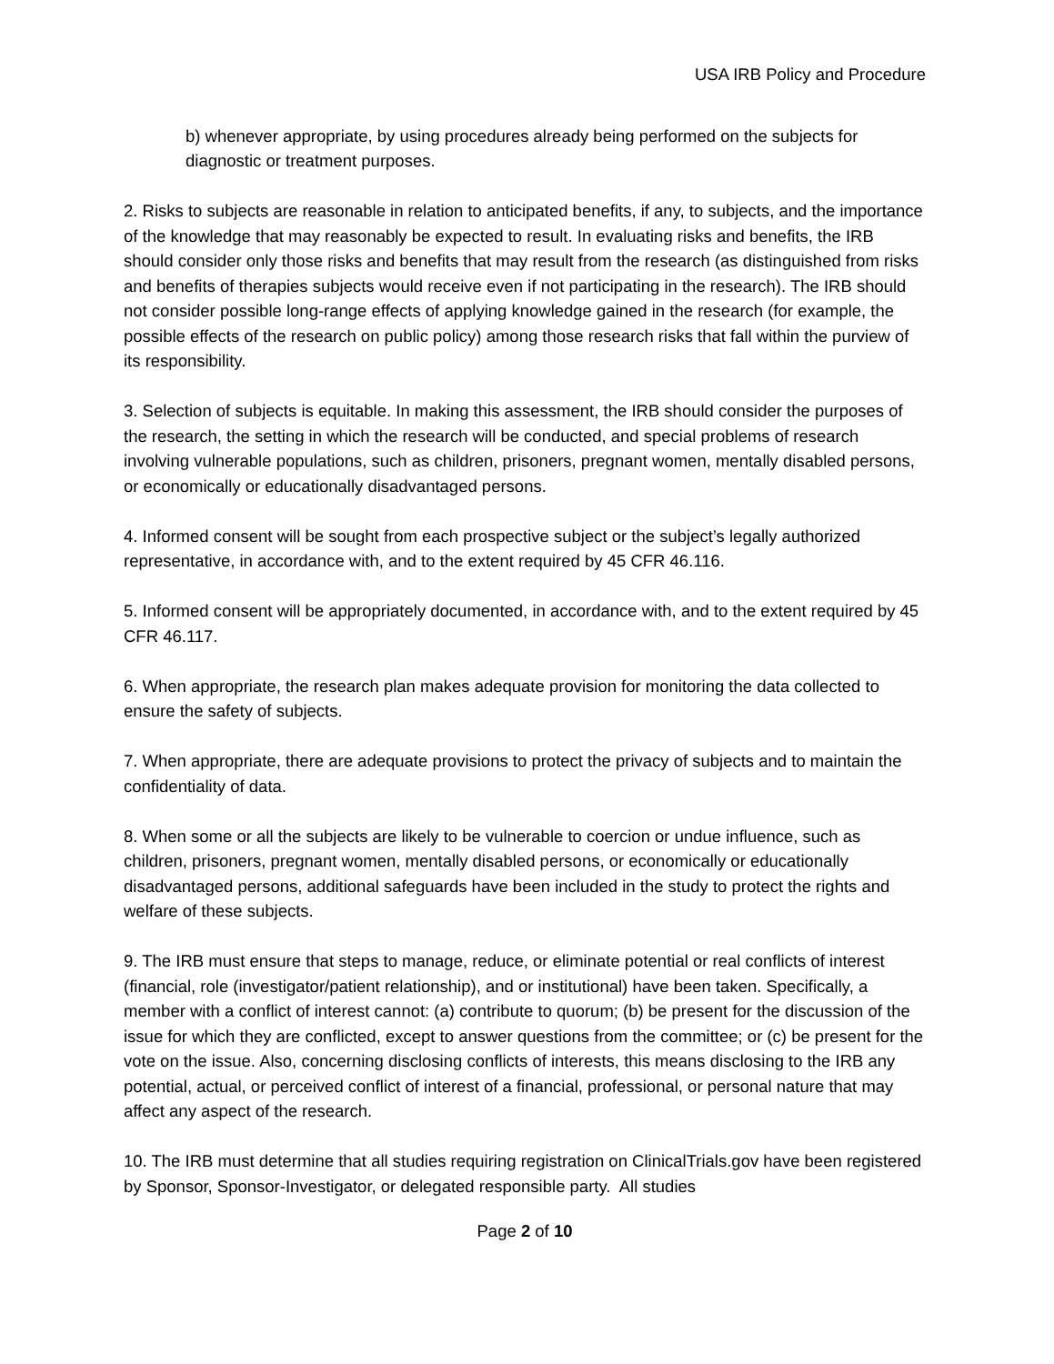USA IRB Policy and Procedure
b) whenever appropriate, by using procedures already being performed on the subjects for diagnostic or treatment purposes.
2. Risks to subjects are reasonable in relation to anticipated benefits, if any, to subjects, and the importance of the knowledge that may reasonably be expected to result. In evaluating risks and benefits, the IRB should consider only those risks and benefits that may result from the research (as distinguished from risks and benefits of therapies subjects would receive even if not participating in the research). The IRB should not consider possible long-range effects of applying knowledge gained in the research (for example, the possible effects of the research on public policy) among those research risks that fall within the purview of its responsibility.
3. Selection of subjects is equitable. In making this assessment, the IRB should consider the purposes of the research, the setting in which the research will be conducted, and special problems of research involving vulnerable populations, such as children, prisoners, pregnant women, mentally disabled persons, or economically or educationally disadvantaged persons.
4. Informed consent will be sought from each prospective subject or the subject’s legally authorized representative, in accordance with, and to the extent required by 45 CFR 46.116.
5. Informed consent will be appropriately documented, in accordance with, and to the extent required by 45 CFR 46.117.
6. When appropriate, the research plan makes adequate provision for monitoring the data collected to ensure the safety of subjects.
7. When appropriate, there are adequate provisions to protect the privacy of subjects and to maintain the confidentiality of data.
8. When some or all the subjects are likely to be vulnerable to coercion or undue influence, such as children, prisoners, pregnant women, mentally disabled persons, or economically or educationally disadvantaged persons, additional safeguards have been included in the study to protect the rights and welfare of these subjects.
9. The IRB must ensure that steps to manage, reduce, or eliminate potential or real conflicts of interest (financial, role (investigator/patient relationship), and or institutional) have been taken. Specifically, a member with a conflict of interest cannot: (a) contribute to quorum; (b) be present for the discussion of the issue for which they are conflicted, except to answer questions from the committee; or (c) be present for the vote on the issue. Also, concerning disclosing conflicts of interests, this means disclosing to the IRB any potential, actual, or perceived conflict of interest of a financial, professional, or personal nature that may affect any aspect of the research.
10. The IRB must determine that all studies requiring registration on ClinicalTrials.gov have been registered by Sponsor, Sponsor-Investigator, or delegated responsible party. All studies
Page 2 of 10